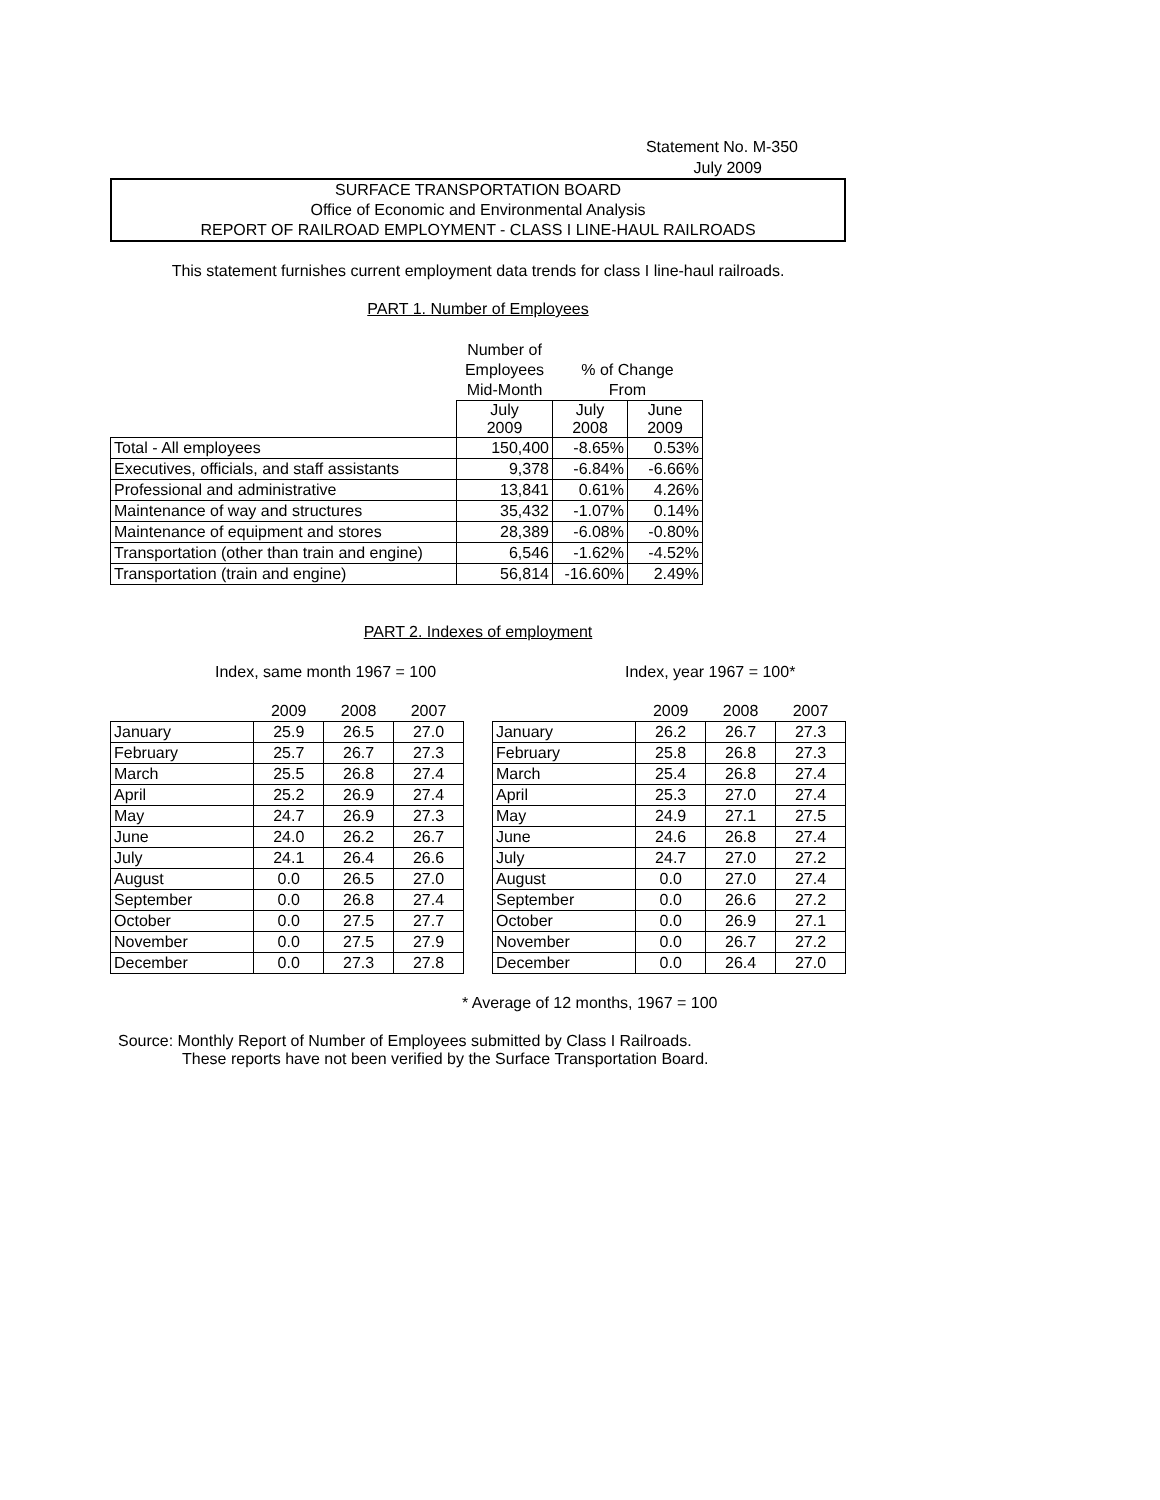Statement No. M-350
July 2009
SURFACE TRANSPORTATION BOARD
Office of Economic and Environmental Analysis
REPORT OF RAILROAD EMPLOYMENT - CLASS I LINE-HAUL RAILROADS
This statement furnishes current employment data trends for class I line-haul railroads.
PART 1. Number of Employees
| | Number of | | |
| | Employees | % of Change | |
| | Mid-Month | From | |
| | July 2009 | July 2008 | June 2009 |
| Total - All employees | 150,400 | -8.65% | 0.53% |
| Executives, officials, and staff assistants | 9,378 | -6.84% | -6.66% |
| Professional and administrative | 13,841 | 0.61% | 4.26% |
| Maintenance of way and structures | 35,432 | -1.07% | 0.14% |
| Maintenance of equipment and stores | 28,389 | -6.08% | -0.80% |
| Transportation (other than train and engine) | 6,546 | -1.62% | -4.52% |
| Transportation (train and engine) | 56,814 | -16.60% | 2.49% |
PART 2. Indexes of employment
Index, same month 1967 = 100 Index, year 1967 = 100*
| | 2009 | 2008 | 2007 | | | 2009 | 2008 | 2007 |
| January | 25.9 | 26.5 | 27.0 | | January | 26.2 | 26.7 | 27.3 |
| February | 25.7 | 26.7 | 27.3 | | February | 25.8 | 26.8 | 27.3 |
| March | 25.5 | 26.8 | 27.4 | | March | 25.4 | 26.8 | 27.4 |
| April | 25.2 | 26.9 | 27.4 | | April | 25.3 | 27.0 | 27.4 |
| May | 24.7 | 26.9 | 27.3 | | May | 24.9 | 27.1 | 27.5 |
| June | 24.0 | 26.2 | 26.7 | | June | 24.6 | 26.8 | 27.4 |
| July | 24.1 | 26.4 | 26.6 | | July | 24.7 | 27.0 | 27.2 |
| August | 0.0 | 26.5 | 27.0 | | August | 0.0 | 27.0 | 27.4 |
| September | 0.0 | 26.8 | 27.4 | | September | 0.0 | 26.6 | 27.2 |
| October | 0.0 | 27.5 | 27.7 | | October | 0.0 | 26.9 | 27.1 |
| November | 0.0 | 27.5 | 27.9 | | November | 0.0 | 26.7 | 27.2 |
| December | 0.0 | 27.3 | 27.8 | | December | 0.0 | 26.4 | 27.0 |
* Average of 12 months, 1967 = 100
Source: Monthly Report of Number of Employees submitted by Class I Railroads.
These reports have not been verified by the Surface Transportation Board.